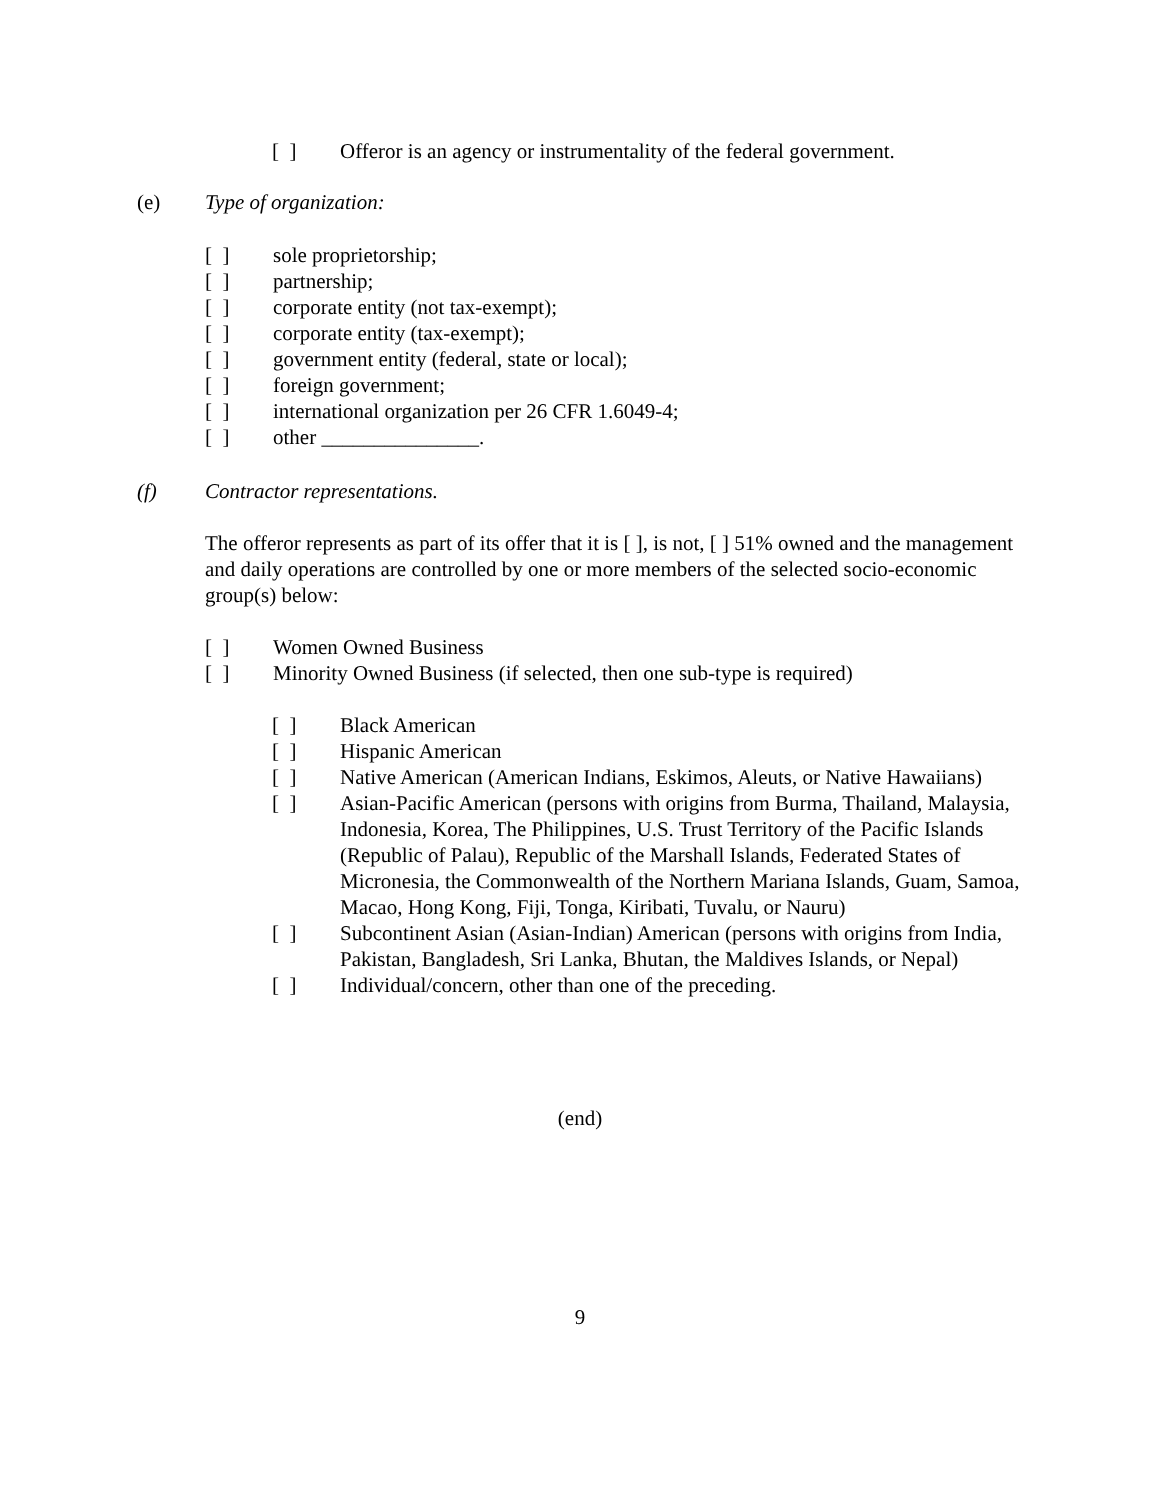[ ] Offeror is an agency or instrumentality of the federal government.
(e) Type of organization:
[ ] sole proprietorship;
[ ] partnership;
[ ] corporate entity (not tax-exempt);
[ ] corporate entity (tax-exempt);
[ ] government entity (federal, state or local);
[ ] foreign government;
[ ] international organization per 26 CFR 1.6049-4;
[ ] other _______________.
(f) Contractor representations.
The offeror represents as part of its offer that it is [ ], is not, [ ] 51% owned and the management and daily operations are controlled by one or more members of the selected socio-economic group(s) below:
[ ] Women Owned Business
[ ] Minority Owned Business (if selected, then one sub-type is required)
[ ] Black American
[ ] Hispanic American
[ ] Native American (American Indians, Eskimos, Aleuts, or Native Hawaiians)
[ ] Asian-Pacific American (persons with origins from Burma, Thailand, Malaysia, Indonesia, Korea, The Philippines, U.S. Trust Territory of the Pacific Islands (Republic of Palau), Republic of the Marshall Islands, Federated States of Micronesia, the Commonwealth of the Northern Mariana Islands, Guam, Samoa, Macao, Hong Kong, Fiji, Tonga, Kiribati, Tuvalu, or Nauru)
[ ] Subcontinent Asian (Asian-Indian) American (persons with origins from India, Pakistan, Bangladesh, Sri Lanka, Bhutan, the Maldives Islands, or Nepal)
[ ] Individual/concern, other than one of the preceding.
(end)
9